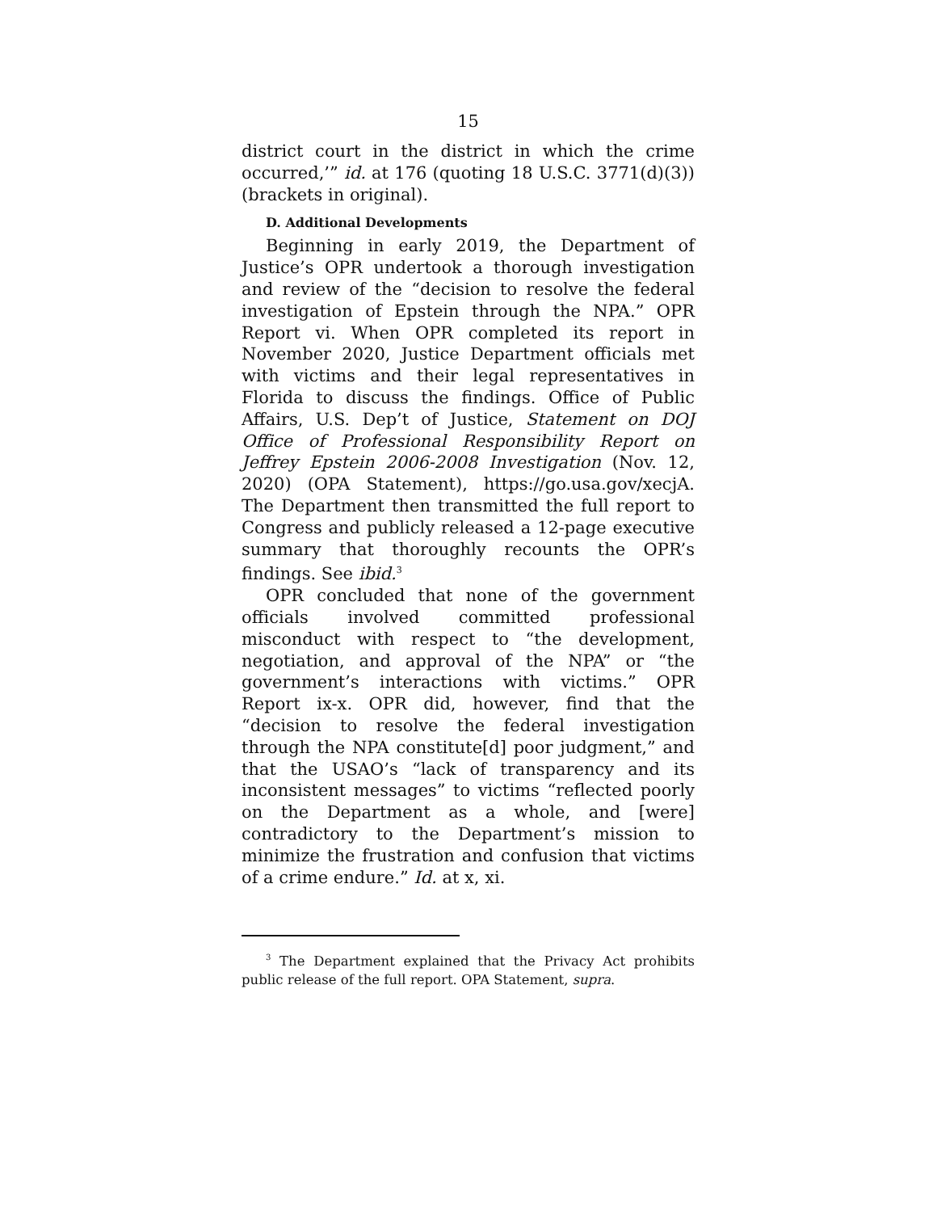15
district court in the district in which the crime occurred,’” id. at 176 (quoting 18 U.S.C. 3771(d)(3)) (brackets in original).
D. Additional Developments
Beginning in early 2019, the Department of Justice’s OPR undertook a thorough investigation and review of the “decision to resolve the federal investigation of Epstein through the NPA.” OPR Report vi. When OPR completed its report in November 2020, Justice Department officials met with victims and their legal representatives in Florida to discuss the findings. Office of Public Affairs, U.S. Dep’t of Justice, Statement on DOJ Office of Professional Responsibility Report on Jeffrey Epstein 2006-2008 Investigation (Nov. 12, 2020) (OPA Statement), https://go.usa.gov/xecjA. The Department then transmitted the full report to Congress and publicly released a 12-page executive summary that thoroughly recounts the OPR’s findings. See ibid.<sup>3</sup>
OPR concluded that none of the government officials involved committed professional misconduct with respect to “the development, negotiation, and approval of the NPA” or “the government’s interactions with victims.” OPR Report ix-x. OPR did, however, find that the “decision to resolve the federal investigation through the NPA constitute[d] poor judgment,” and that the USAO’s “lack of transparency and its inconsistent messages” to victims “reflected poorly on the Department as a whole, and [were] contradictory to the Department’s mission to minimize the frustration and confusion that victims of a crime endure.” Id. at x, xi.
<sup>3</sup> The Department explained that the Privacy Act prohibits public release of the full report. OPA Statement, supra.